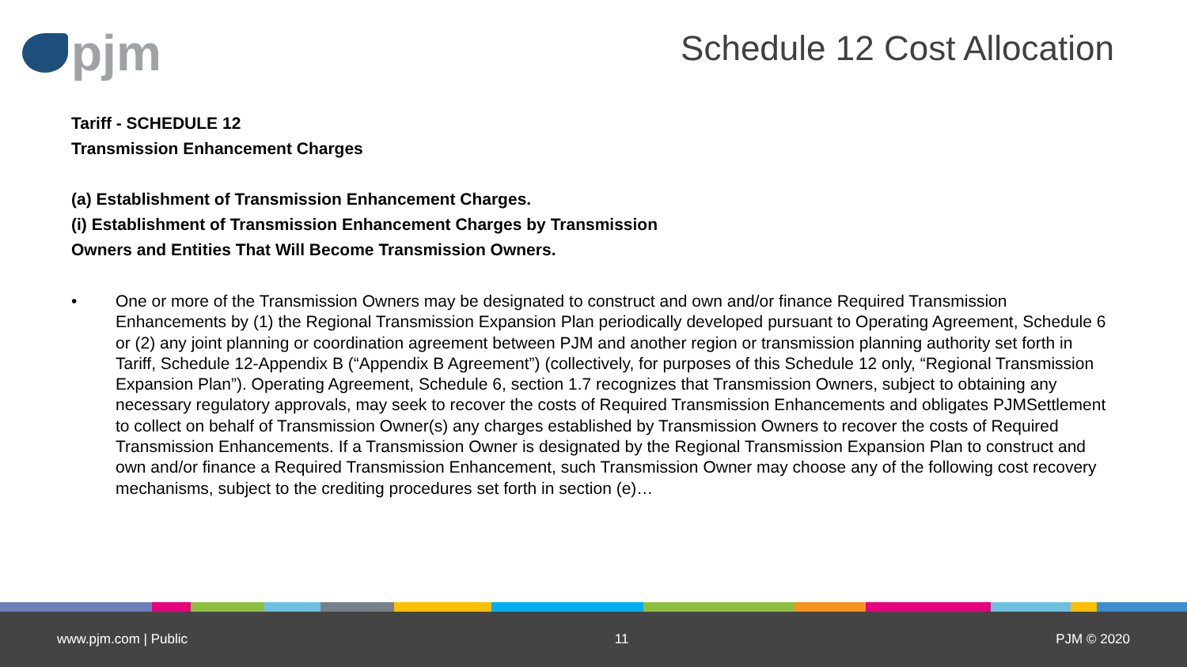pjm
Schedule 12 Cost Allocation
Tariff - SCHEDULE 12
Transmission Enhancement Charges
(a) Establishment of Transmission Enhancement Charges.
(i) Establishment of Transmission Enhancement Charges by Transmission
Owners and Entities That Will Become Transmission Owners.
• One or more of the Transmission Owners may be designated to construct and own and/or finance Required Transmission Enhancements by (1) the Regional Transmission Expansion Plan periodically developed pursuant to Operating Agreement, Schedule 6 or (2) any joint planning or coordination agreement between PJM and another region or transmission planning authority set forth in Tariff, Schedule 12-Appendix B (“Appendix B Agreement”) (collectively, for purposes of this Schedule 12 only, “Regional Transmission Expansion Plan”). Operating Agreement, Schedule 6, section 1.7 recognizes that Transmission Owners, subject to obtaining any necessary regulatory approvals, may seek to recover the costs of Required Transmission Enhancements and obligates PJMSettlement to collect on behalf of Transmission Owner(s) any charges established by Transmission Owners to recover the costs of Required Transmission Enhancements. If a Transmission Owner is designated by the Regional Transmission Expansion Plan to construct and own and/or finance a Required Transmission Enhancement, such Transmission Owner may choose any of the following cost recovery mechanisms, subject to the crediting procedures set forth in section (e)…
www.pjm.com | Public 11 PJM © 2020